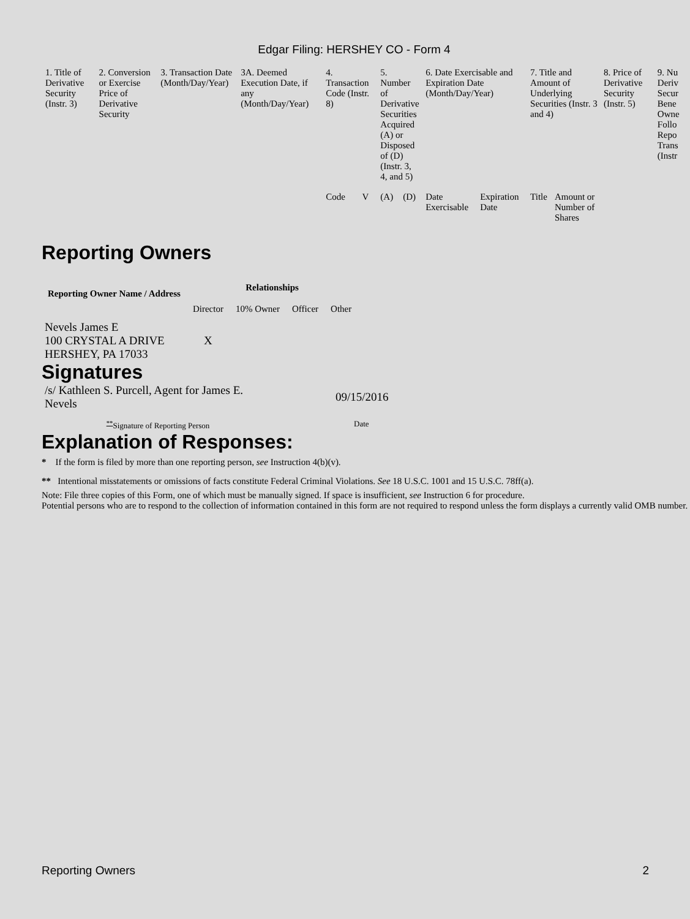Edgar Filing: HERSHEY CO - Form 4
| 1. Title of Derivative Security (Instr. 3) | 2. Conversion or Exercise Price of Derivative Security | 3. Transaction Date (Month/Day/Year) | 3A. Deemed Execution Date, if any (Month/Day/Year) | 4. Transaction Code (Instr. 8) | | 5. Number of Derivative Securities Acquired (A) or Disposed of (D) (Instr. 3, 4, and 5) | | 6. Date Exercisable and Expiration Date (Month/Day/Year) | | 7. Title and Amount of Underlying Securities (Instr. 3 and 4) | | 8. Price of Derivative Security (Instr. 5) | 9. Nu Deriv Secur Bene Owne Follo Repo Trans (Instr |
| | | | | Code | V | (A) | (D) | Date Exercisable | Expiration Date | Title | Amount or Number of Shares | | |
Reporting Owners
| Reporting Owner Name / Address | Relationships | | | |
| --- | --- | --- | --- | --- |
| | Director | 10% Owner | Officer | Other |
| Nevels James E 100 CRYSTAL A DRIVE HERSHEY, PA 17033 | X | | | |
Signatures
| /s/ Kathleen S. Purcell, Agent for James E. Nevels | 09/15/2016 |
| <sup>**</sup> Signature of Reporting Person | Date |
Explanation of Responses:
* If the form is filed by more than one reporting person, see Instruction 4(b)(v).
** Intentional misstatements or omissions of facts constitute Federal Criminal Violations. See 18 U.S.C. 1001 and 15 U.S.C. 78ff(a).
Note: File three copies of this Form, one of which must be manually signed. If space is insufficient, see Instruction 6 for procedure.
Potential persons who are to respond to the collection of information contained in this form are not required to respond unless the form displays a currently valid OMB number.
Reporting Owners 2